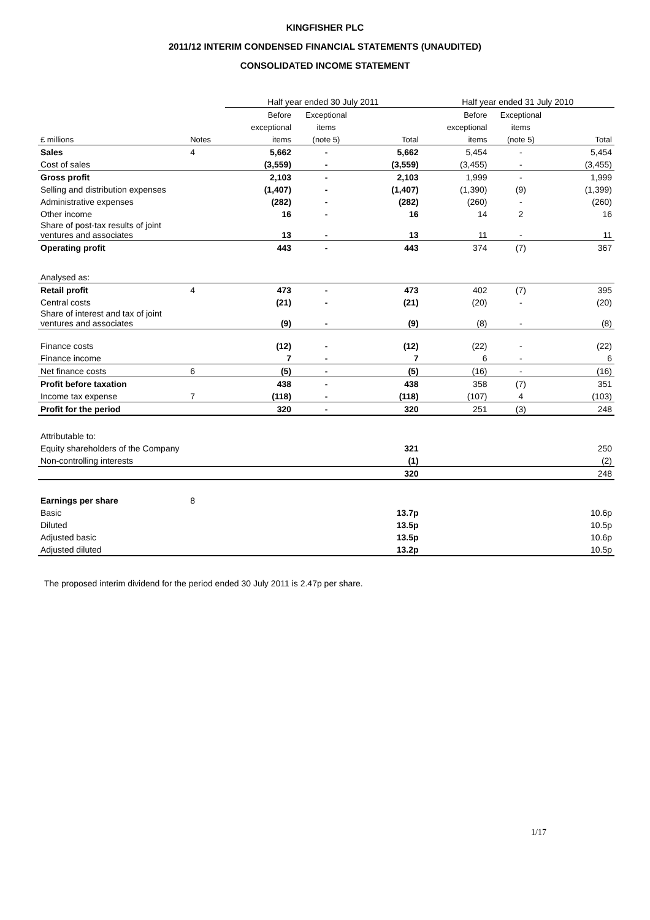KINGFISHER PLC
2011/12 INTERIM CONDENSED FINANCIAL STATEMENTS (UNAUDITED)
CONSOLIDATED INCOME STATEMENT
| | | Half year ended 30 July 2011 | | | Half year ended 31 July 2010 | | |
| | | Before | Exceptional | | Before | Exceptional | |
| | | exceptional | items | | exceptional | items | |
| £ millions | Notes | items | (note 5) | Total | items | (note 5) | Total |
| Sales | 4 | 5,662 | - | 5,662 | 5,454 | - | 5,454 |
| Cost of sales | | (3,559) | - | (3,559) | (3,455) | - | (3,455) |
| Gross profit | | 2,103 | - | 2,103 | 1,999 | - | 1,999 |
| Selling and distribution expenses | | (1,407) | - | (1,407) | (1,390) | (9) | (1,399) |
| Administrative expenses | | (282) | - | (282) | (260) | - | (260) |
| Other income | | 16 | - | 16 | 14 | 2 | 16 |
| Share of post-tax results of joint ventures and associates | | 13 | - | 13 | 11 | - | 11 |
| Operating profit | | 443 | - | 443 | 374 | (7) | 367 |
| Analysed as: | | | | | | | |
| Retail profit | 4 | 473 | - | 473 | 402 | (7) | 395 |
| Central costs | | (21) | - | (21) | (20) | - | (20) |
| Share of interest and tax of joint ventures and associates | | (9) | - | (9) | (8) | - | (8) |
| Finance costs | | (12) | - | (12) | (22) | - | (22) |
| Finance income | | 7 | - | 7 | 6 | - | 6 |
| Net finance costs | 6 | (5) | - | (5) | (16) | - | (16) |
| Profit before taxation | | 438 | - | 438 | 358 | (7) | 351 |
| Income tax expense | 7 | (118) | - | (118) | (107) | 4 | (103) |
| Profit for the period | | 320 | - | 320 | 251 | (3) | 248 |
| Attributable to: | | | | | | | |
| Equity shareholders of the Company | | | | 321 | | | 250 |
| Non-controlling interests | | | | (1) | | | (2) |
| | | | | 320 | | | 248 |
| Earnings per share | 8 | | | | | | |
| Basic | | | | 13.7p | | | 10.6p |
| Diluted | | | | 13.5p | | | 10.5p |
| Adjusted basic | | | | 13.5p | | | 10.6p |
| Adjusted diluted | | | | 13.2p | | | 10.5p |
The proposed interim dividend for the period ended 30 July 2011 is 2.47p per share.
1/17